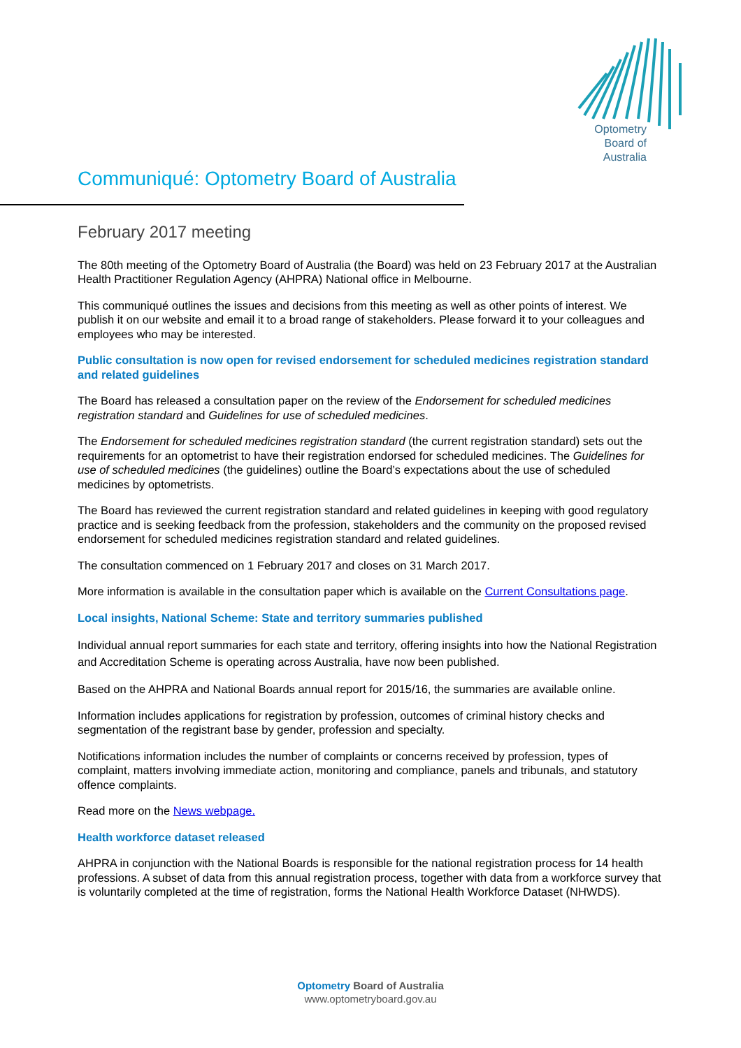Optometry
Board of
Australia
Communiqué: Optometry Board of Australia
February 2017 meeting
The 80th meeting of the Optometry Board of Australia (the Board) was held on 23 February 2017 at the Australian Health Practitioner Regulation Agency (AHPRA) National office in Melbourne.
This communiqué outlines the issues and decisions from this meeting as well as other points of interest. We publish it on our website and email it to a broad range of stakeholders. Please forward it to your colleagues and employees who may be interested.
Public consultation is now open for revised endorsement for scheduled medicines registration standard and related guidelines
The Board has released a consultation paper on the review of the Endorsement for scheduled medicines registration standard and Guidelines for use of scheduled medicines.
The Endorsement for scheduled medicines registration standard (the current registration standard) sets out the requirements for an optometrist to have their registration endorsed for scheduled medicines. The Guidelines for use of scheduled medicines (the guidelines) outline the Board’s expectations about the use of scheduled medicines by optometrists.
The Board has reviewed the current registration standard and related guidelines in keeping with good regulatory practice and is seeking feedback from the profession, stakeholders and the community on the proposed revised endorsement for scheduled medicines registration standard and related guidelines.
The consultation commenced on 1 February 2017 and closes on 31 March 2017.
More information is available in the consultation paper which is available on the Current Consultations page.
Local insights, National Scheme: State and territory summaries published
Individual annual report summaries for each state and territory, offering insights into how the National Registration and Accreditation Scheme is operating across Australia, have now been published.
Based on the AHPRA and National Boards annual report for 2015/16, the summaries are available online.
Information includes applications for registration by profession, outcomes of criminal history checks and segmentation of the registrant base by gender, profession and specialty.
Notifications information includes the number of complaints or concerns received by profession, types of complaint, matters involving immediate action, monitoring and compliance, panels and tribunals, and statutory offence complaints.
Read more on the News webpage.
Health workforce dataset released
AHPRA in conjunction with the National Boards is responsible for the national registration process for 14 health professions. A subset of data from this annual registration process, together with data from a workforce survey that is voluntarily completed at the time of registration, forms the National Health Workforce Dataset (NHWDS).
Optometry Board of Australia
www.optometryboard.gov.au